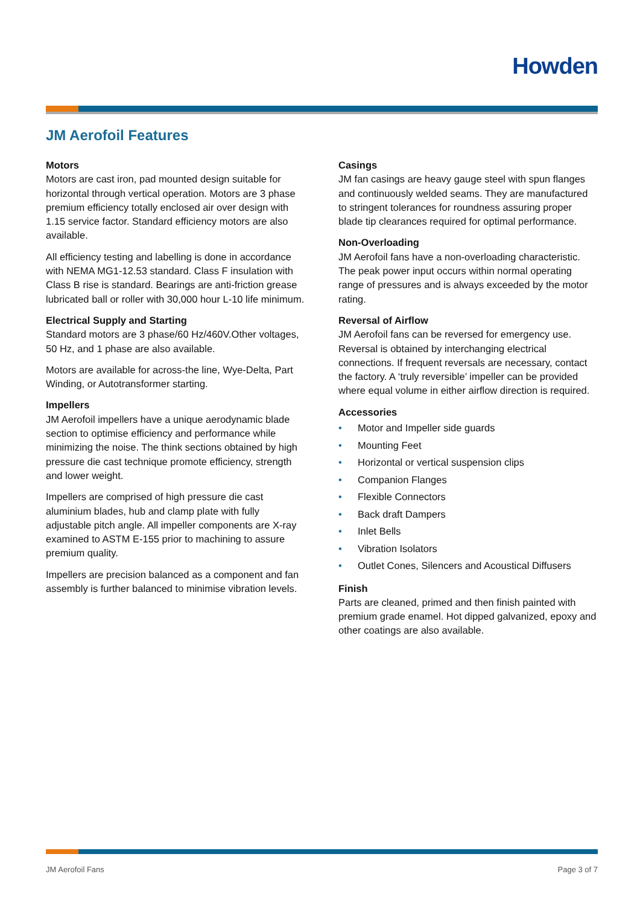Howden
JM Aerofoil Features
Motors
Motors are cast iron, pad mounted design suitable for horizontal through vertical operation. Motors are 3 phase premium efficiency totally enclosed air over design with 1.15 service factor. Standard efficiency motors are also available.
All efficiency testing and labelling is done in accordance with NEMA MG1-12.53 standard. Class F insulation with Class B rise is standard. Bearings are anti-friction grease lubricated ball or roller with 30,000 hour L-10 life minimum.
Electrical Supply and Starting
Standard motors are 3 phase/60 Hz/460V.Other voltages, 50 Hz, and 1 phase are also available.
Motors are available for across-the line, Wye-Delta, Part Winding, or Autotransformer starting.
Impellers
JM Aerofoil impellers have a unique aerodynamic blade section to optimise efficiency and performance while minimizing the noise. The think sections obtained by high pressure die cast technique promote efficiency, strength and lower weight.
Impellers are comprised of high pressure die cast aluminium blades, hub and clamp plate with fully adjustable pitch angle. All impeller components are X-ray examined to ASTM E-155 prior to machining to assure premium quality.
Impellers are precision balanced as a component and fan assembly is further balanced to minimise vibration levels.
Casings
JM fan casings are heavy gauge steel with spun flanges and continuously welded seams. They are manufactured to stringent tolerances for roundness assuring proper blade tip clearances required for optimal performance.
Non-Overloading
JM Aerofoil fans have a non-overloading characteristic. The peak power input occurs within normal operating range of pressures and is always exceeded by the motor rating.
Reversal of Airflow
JM Aerofoil fans can be reversed for emergency use. Reversal is obtained by interchanging electrical connections. If frequent reversals are necessary, contact the factory. A ‘truly reversible’ impeller can be provided where equal volume in either airflow direction is required.
Accessories
• Motor and Impeller side guards
• Mounting Feet
• Horizontal or vertical suspension clips
• Companion Flanges
• Flexible Connectors
• Back draft Dampers
• Inlet Bells
• Vibration Isolators
• Outlet Cones, Silencers and Acoustical Diffusers
Finish
Parts are cleaned, primed and then finish painted with premium grade enamel. Hot dipped galvanized, epoxy and other coatings are also available.
JM Aerofoil Fans Page 3 of 7